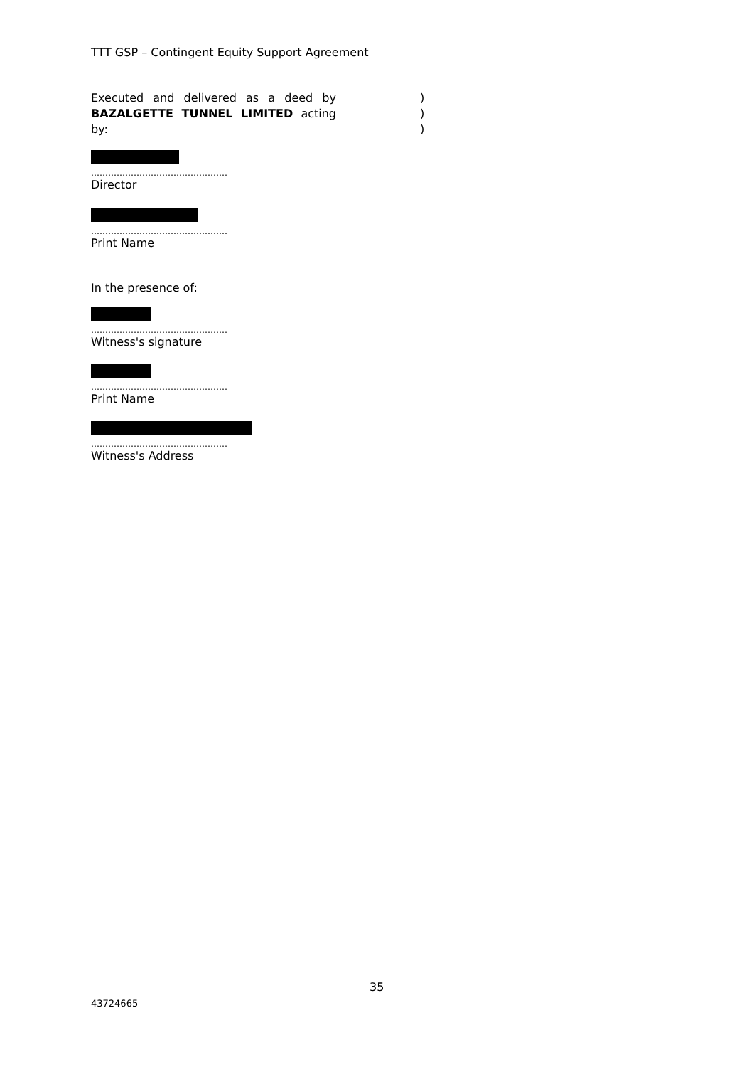TTT GSP – Contingent Equity Support Agreement
Executed and delivered as a deed by BAZALGETTE TUNNEL LIMITED acting by:
)
)
)
…………………………………………
Director
…………………………………………
Print Name
In the presence of:
…………………………………………
Witness's signature
…………………………………………
Print Name
…………………………………………
Witness's Address
35
43724665